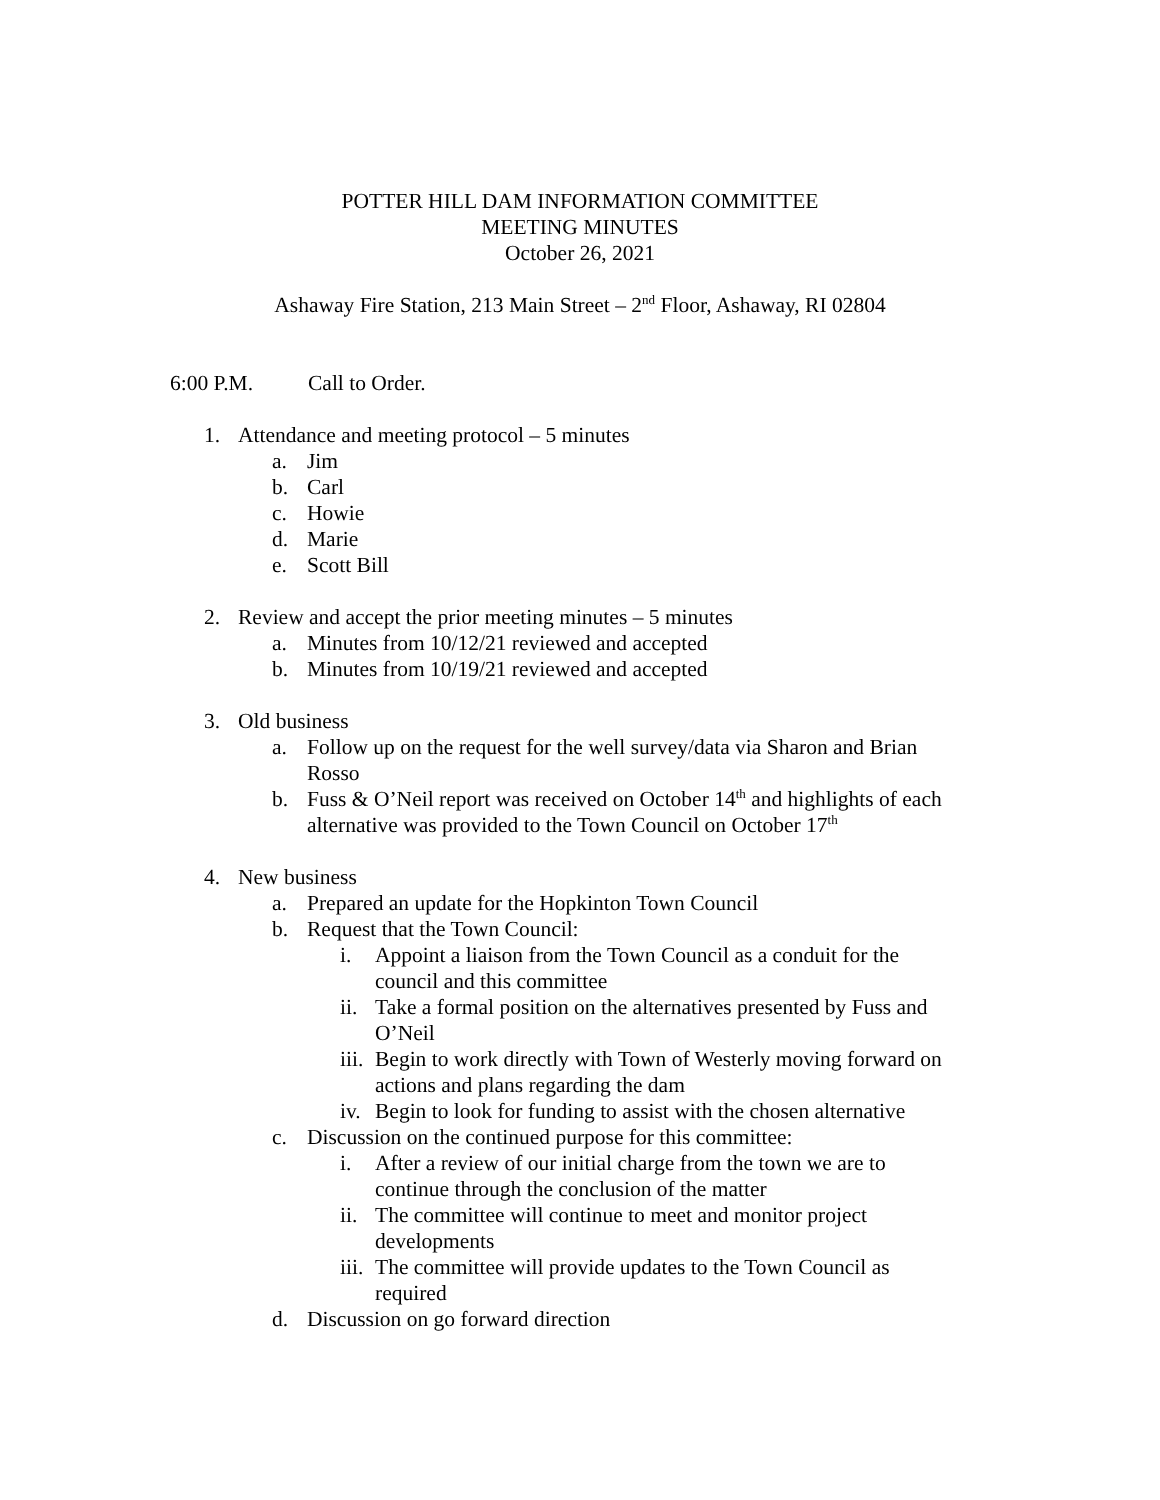POTTER HILL DAM INFORMATION COMMITTEE
MEETING MINUTES
October 26, 2021
Ashaway Fire Station, 213 Main Street – 2<sup>nd</sup> Floor, Ashaway, RI 02804
6:00 P.M. Call to Order.
1. Attendance and meeting protocol – 5 minutes
a. Jim
b. Carl
c. Howie
d. Marie
e. Scott Bill
2. Review and accept the prior meeting minutes – 5 minutes
a. Minutes from 10/12/21 reviewed and accepted
b. Minutes from 10/19/21 reviewed and accepted
3. Old business
a. Follow up on the request for the well survey/data via Sharon and Brian Rosso
b. Fuss & O’Neil report was received on October 14<sup>th</sup> and highlights of each alternative was provided to the Town Council on October 17<sup>th</sup>
4. New business
a. Prepared an update for the Hopkinton Town Council
b. Request that the Town Council:
i. Appoint a liaison from the Town Council as a conduit for the council and this committee
ii. Take a formal position on the alternatives presented by Fuss and O’Neil
iii. Begin to work directly with Town of Westerly moving forward on actions and plans regarding the dam
iv. Begin to look for funding to assist with the chosen alternative
c. Discussion on the continued purpose for this committee:
i. After a review of our initial charge from the town we are to continue through the conclusion of the matter
ii. The committee will continue to meet and monitor project developments
iii. The committee will provide updates to the Town Council as required
d. Discussion on go forward direction